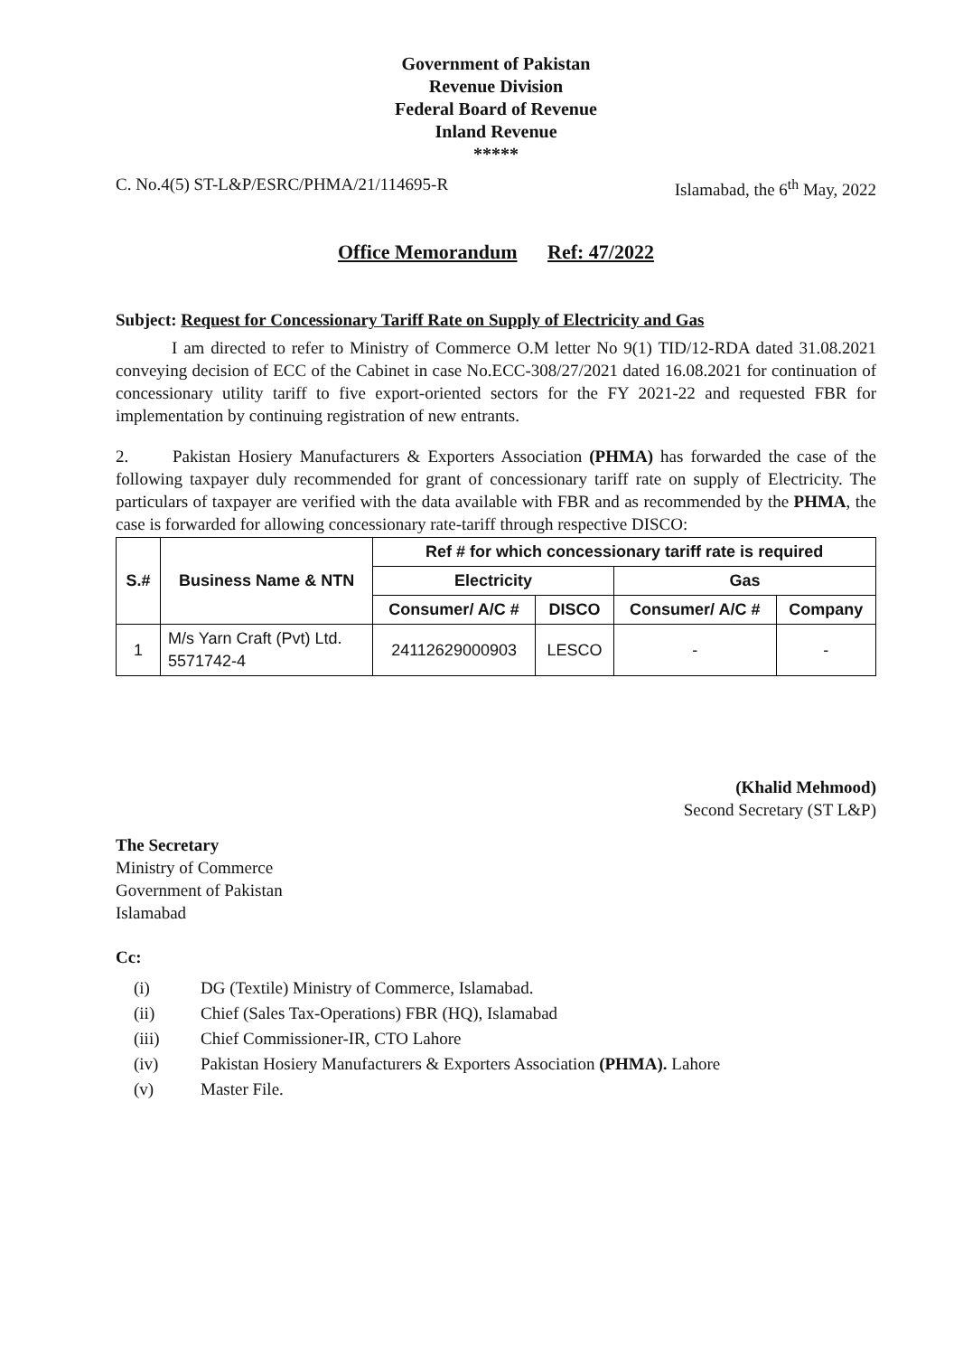Government of Pakistan
Revenue Division
Federal Board of Revenue
Inland Revenue
*****
C. No.4(5) ST-L&P/ESRC/PHMA/21/114695-R Islamabad, the 6<sup>th</sup> May, 2022
Office Memorandum Ref: 47/2022
Subject: Request for Concessionary Tariff Rate on Supply of Electricity and Gas
I am directed to refer to Ministry of Commerce O.M letter No 9(1) TID/12-RDA dated 31.08.2021 conveying decision of ECC of the Cabinet in case No.ECC-308/27/2021 dated 16.08.2021 for continuation of concessionary utility tariff to five export-oriented sectors for the FY 2021-22 and requested FBR for implementation by continuing registration of new entrants.
2. Pakistan Hosiery Manufacturers & Exporters Association (PHMA) has forwarded the case of the following taxpayer duly recommended for grant of concessionary tariff rate on supply of Electricity. The particulars of taxpayer are verified with the data available with FBR and as recommended by the PHMA, the case is forwarded for allowing concessionary rate-tariff through respective DISCO:
| S.# | Business Name & NTN | Ref # for which concessionary tariff rate is required | | | |
| --- | --- | --- | --- | --- | --- |
| | | Electricity | | Gas | |
| | | Consumer/ A/C # | DISCO | Consumer/ A/C # | Company |
| 1 | M/s Yarn Craft (Pvt) Ltd. 5571742-4 | 24112629000903 | LESCO | - | - |
(Khalid Mehmood)
Second Secretary (ST L&P)
The Secretary
Ministry of Commerce
Government of Pakistan
Islamabad
Cc:
(i) DG (Textile) Ministry of Commerce, Islamabad.
(ii) Chief (Sales Tax-Operations) FBR (HQ), Islamabad
(iii) Chief Commissioner-IR, CTO Lahore
(iv) Pakistan Hosiery Manufacturers & Exporters Association (PHMA). Lahore
(v) Master File.